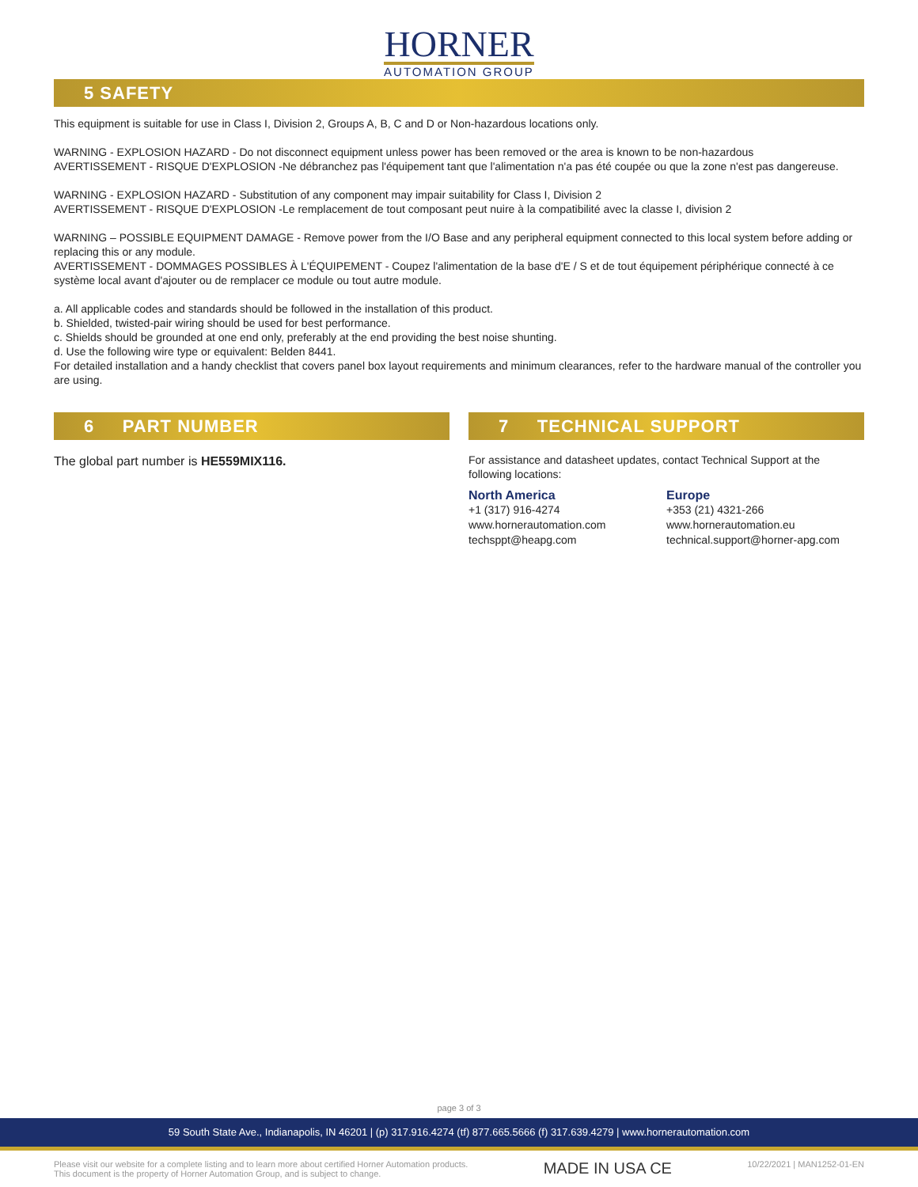HORNER
AUTOMATION GROUP
5 SAFETY
This equipment is suitable for use in Class I, Division 2, Groups A, B, C and D or Non-hazardous locations only.
WARNING - EXPLOSION HAZARD - Do not disconnect equipment unless power has been removed or the area is known to be non-hazardous
AVERTISSEMENT - RISQUE D'EXPLOSION -Ne débranchez pas l'équipement tant que l'alimentation n'a pas été coupée ou que la zone n'est pas dangereuse.
WARNING - EXPLOSION HAZARD - Substitution of any component may impair suitability for Class I, Division 2
AVERTISSEMENT - RISQUE D'EXPLOSION -Le remplacement de tout composant peut nuire à la compatibilité avec la classe I, division 2
WARNING – POSSIBLE EQUIPMENT DAMAGE - Remove power from the I/O Base and any peripheral equipment connected to this local system before adding or replacing this or any module.
AVERTISSEMENT - DOMMAGES POSSIBLES À L'ÉQUIPEMENT - Coupez l'alimentation de la base d'E / S et de tout équipement périphérique connecté à ce système local avant d'ajouter ou de remplacer ce module ou tout autre module.
a. All applicable codes and standards should be followed in the installation of this product.
b. Shielded, twisted-pair wiring should be used for best performance.
c. Shields should be grounded at one end only, preferably at the end providing the best noise shunting.
d. Use the following wire type or equivalent: Belden 8441.
For detailed installation and a handy checklist that covers panel box layout requirements and minimum clearances, refer to the hardware manual of the controller you are using.
6 PART NUMBER
The global part number is HE559MIX116.
7 TECHNICAL SUPPORT
For assistance and datasheet updates, contact Technical Support at the following locations:
North America
+1 (317) 916-4274
www.hornerautomation.com
techsppt@heapg.com
Europe
+353 (21) 4321-266
www.hornerautomation.eu
technical.support@horner-apg.com
page 3 of 3
59 South State Ave., Indianapolis, IN 46201 | (p) 317.916.4274 (tf) 877.665.5666 (f) 317.639.4279 | www.hornerautomation.com
Please visit our website for a complete listing and to learn more about certified Horner Automation products.
This document is the property of Horner Automation Group, and is subject to change.
MADE IN USA CE
10/22/2021 | MAN1252-01-EN